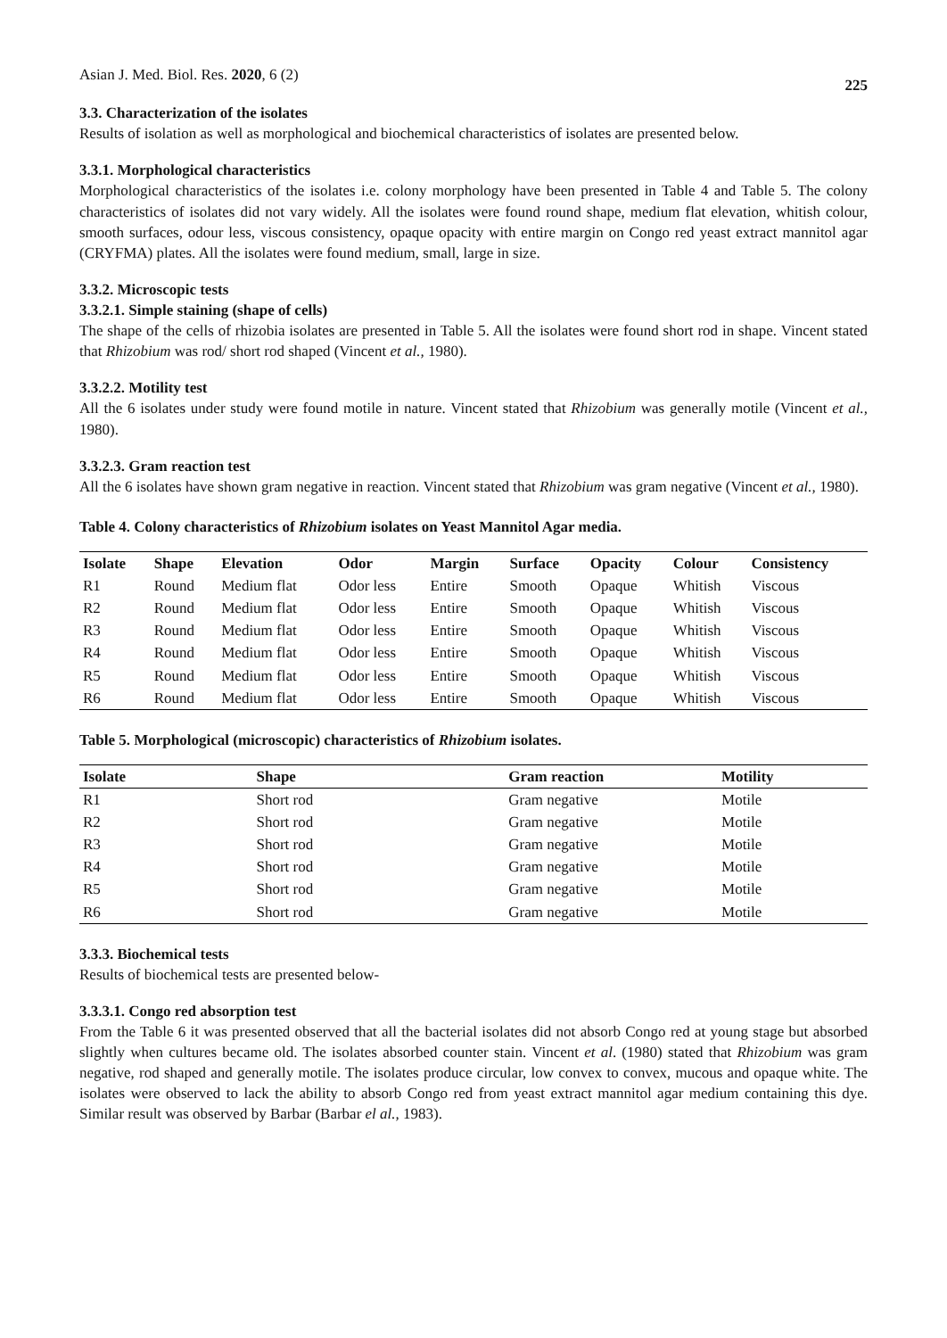Asian J. Med. Biol. Res. 2020, 6 (2) 225
3.3. Characterization of the isolates
Results of isolation as well as morphological and biochemical characteristics of isolates are presented below.
3.3.1. Morphological characteristics
Morphological characteristics of the isolates i.e. colony morphology have been presented in Table 4 and Table 5. The colony characteristics of isolates did not vary widely. All the isolates were found round shape, medium flat elevation, whitish colour, smooth surfaces, odour less, viscous consistency, opaque opacity with entire margin on Congo red yeast extract mannitol agar (CRYFMA) plates. All the isolates were found medium, small, large in size.
3.3.2. Microscopic tests
3.3.2.1. Simple staining (shape of cells)
The shape of the cells of rhizobia isolates are presented in Table 5. All the isolates were found short rod in shape. Vincent stated that Rhizobium was rod/ short rod shaped (Vincent et al., 1980).
3.3.2.2. Motility test
All the 6 isolates under study were found motile in nature. Vincent stated that Rhizobium was generally motile (Vincent et al., 1980).
3.3.2.3. Gram reaction test
All the 6 isolates have shown gram negative in reaction. Vincent stated that Rhizobium was gram negative (Vincent et al., 1980).
Table 4. Colony characteristics of Rhizobium isolates on Yeast Mannitol Agar media.
| Isolate | Shape | Elevation | Odor | Margin | Surface | Opacity | Colour | Consistency |
| --- | --- | --- | --- | --- | --- | --- | --- | --- |
| R1 | Round | Medium flat | Odor less | Entire | Smooth | Opaque | Whitish | Viscous |
| R2 | Round | Medium flat | Odor less | Entire | Smooth | Opaque | Whitish | Viscous |
| R3 | Round | Medium flat | Odor less | Entire | Smooth | Opaque | Whitish | Viscous |
| R4 | Round | Medium flat | Odor less | Entire | Smooth | Opaque | Whitish | Viscous |
| R5 | Round | Medium flat | Odor less | Entire | Smooth | Opaque | Whitish | Viscous |
| R6 | Round | Medium flat | Odor less | Entire | Smooth | Opaque | Whitish | Viscous |
Table 5. Morphological (microscopic) characteristics of Rhizobium isolates.
| Isolate | Shape | Gram reaction | Motility |
| --- | --- | --- | --- |
| R1 | Short rod | Gram negative | Motile |
| R2 | Short rod | Gram negative | Motile |
| R3 | Short rod | Gram negative | Motile |
| R4 | Short rod | Gram negative | Motile |
| R5 | Short rod | Gram negative | Motile |
| R6 | Short rod | Gram negative | Motile |
3.3.3. Biochemical tests
Results of biochemical tests are presented below-
3.3.3.1. Congo red absorption test
From the Table 6 it was presented observed that all the bacterial isolates did not absorb Congo red at young stage but absorbed slightly when cultures became old. The isolates absorbed counter stain. Vincent et al. (1980) stated that Rhizobium was gram negative, rod shaped and generally motile. The isolates produce circular, low convex to convex, mucous and opaque white. The isolates were observed to lack the ability to absorb Congo red from yeast extract mannitol agar medium containing this dye. Similar result was observed by Barbar (Barbar el al., 1983).